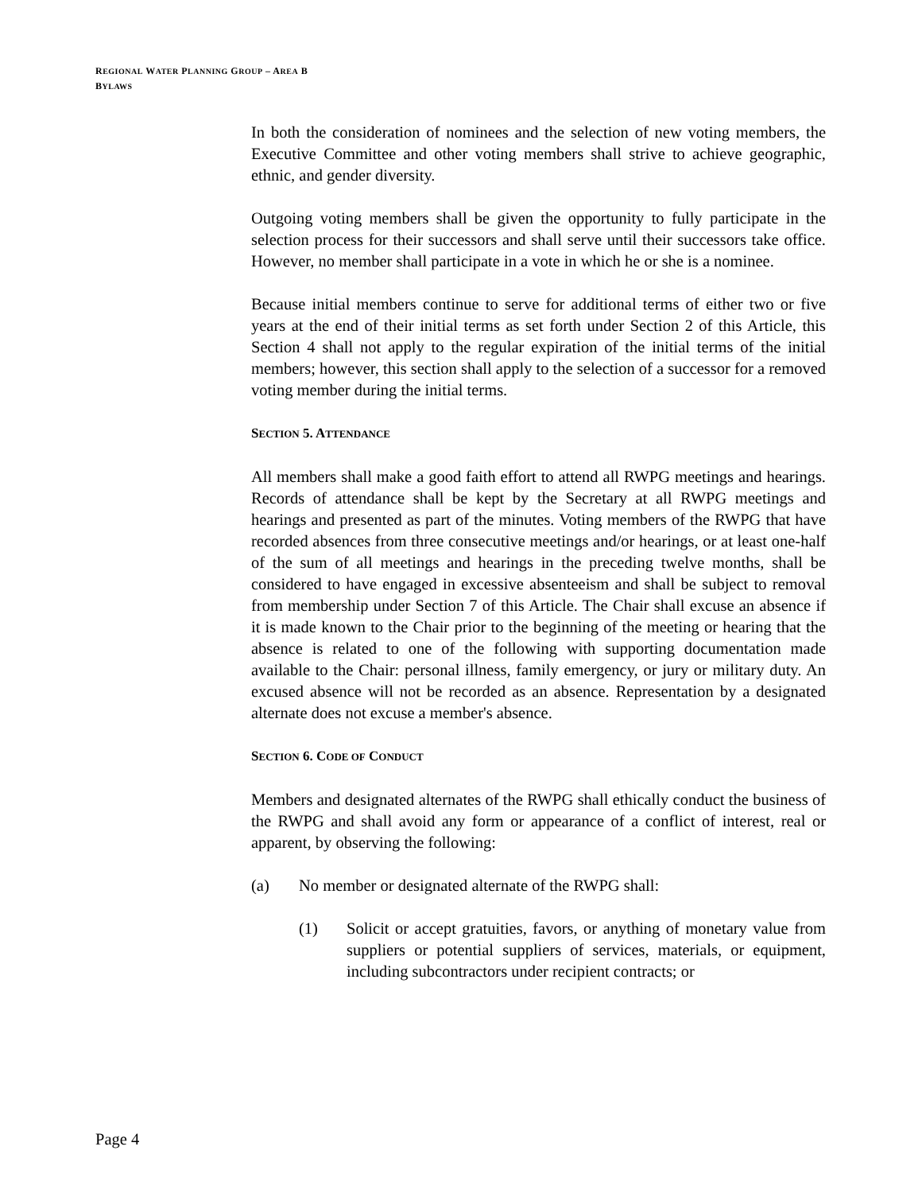REGIONAL WATER PLANNING GROUP – AREA B
BYLAWS
In both the consideration of nominees and the selection of new voting members, the Executive Committee and other voting members shall strive to achieve geographic, ethnic, and gender diversity.
Outgoing voting members shall be given the opportunity to fully participate in the selection process for their successors and shall serve until their successors take office. However, no member shall participate in a vote in which he or she is a nominee.
Because initial members continue to serve for additional terms of either two or five years at the end of their initial terms as set forth under Section 2 of this Article, this Section 4 shall not apply to the regular expiration of the initial terms of the initial members; however, this section shall apply to the selection of a successor for a removed voting member during the initial terms.
SECTION 5. ATTENDANCE
All members shall make a good faith effort to attend all RWPG meetings and hearings. Records of attendance shall be kept by the Secretary at all RWPG meetings and hearings and presented as part of the minutes. Voting members of the RWPG that have recorded absences from three consecutive meetings and/or hearings, or at least one-half of the sum of all meetings and hearings in the preceding twelve months, shall be considered to have engaged in excessive absenteeism and shall be subject to removal from membership under Section 7 of this Article. The Chair shall excuse an absence if it is made known to the Chair prior to the beginning of the meeting or hearing that the absence is related to one of the following with supporting documentation made available to the Chair: personal illness, family emergency, or jury or military duty. An excused absence will not be recorded as an absence. Representation by a designated alternate does not excuse a member's absence.
SECTION 6. CODE OF CONDUCT
Members and designated alternates of the RWPG shall ethically conduct the business of the RWPG and shall avoid any form or appearance of a conflict of interest, real or apparent, by observing the following:
(a) No member or designated alternate of the RWPG shall:
(1) Solicit or accept gratuities, favors, or anything of monetary value from suppliers or potential suppliers of services, materials, or equipment, including subcontractors under recipient contracts; or
Page 4